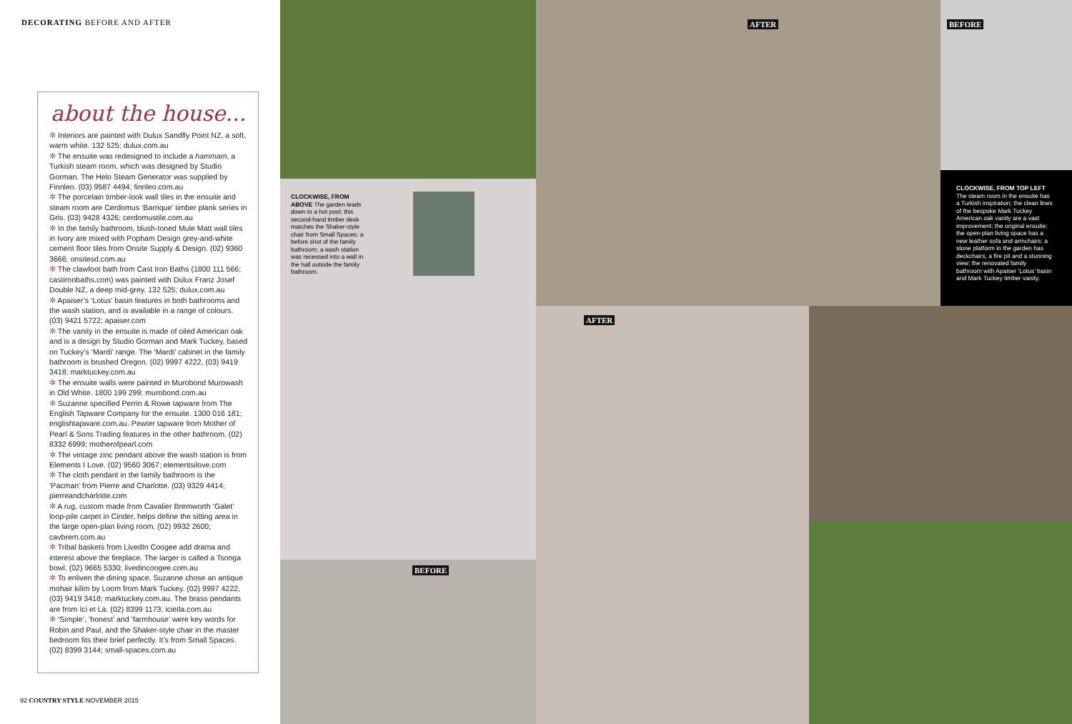DECORATING BEFORE AND AFTER
about the house...
✲ Interiors are painted with Dulux Sandfly Point NZ, a soft, warm white. 132 525; dulux.com.au
✲ The ensuite was redesigned to include a hammam, a Turkish steam room, which was designed by Studio Gorman. The Helo Steam Generator was supplied by Finnleo. (03) 9587 4494; finnleo.com.au
✲ The porcelain timber-look wall tiles in the ensuite and steam room are Cerdomus ‘Barrique’ timber plank series in Gris. (03) 9428 4326; cerdomustile.com.au
✲ In the family bathroom, blush-toned Mule Matt wall tiles in Ivory are mixed with Popham Design grey-and-white cement floor tiles from Onsite Supply & Design. (02) 9360 3666; onsitesd.com.au
✲ The clawfoot bath from Cast Iron Baths (1800 111 566; castironbaths.com) was painted with Dulux Franz Josef Double NZ, a deep mid-grey. 132 525; dulux.com.au
✲ Apaiser’s ‘Lotus’ basin features in both bathrooms and the wash station, and is available in a range of colours. (03) 9421 5722; apaiser.com
✲ The vanity in the ensuite is made of oiled American oak and is a design by Studio Gorman and Mark Tuckey, based on Tuckey’s ‘Mardi’ range. The ‘Mardi’ cabinet in the family bathroom is brushed Oregon. (02) 9997 4222, (03) 9419 3418; marktuckey.com.au
✲ The ensuite walls were painted in Murobond Murowash in Old White. 1800 199 299; murobond.com.au
✲ Suzanne specified Perrin & Rowe tapware from The English Tapware Company for the ensuite. 1300 016 181; englishtapware.com.au. Pewter tapware from Mother of Pearl & Sons Trading features in the other bathroom. (02) 8332 6999; motherofpearl.com
✲ The vintage zinc pendant above the wash station is from Elements I Love. (02) 9560 3067; elementsilove.com
✲ The cloth pendant in the family bathroom is the ‘Pacman’ from Pierre and Charlotte. (03) 9329 4414; pierreandcharlotte.com
✲ A rug, custom made from Cavalier Bremworth ‘Galet’ loop-pile carpet in Cinder, helps define the sitting area in the large open-plan living room. (02) 9932 2600; cavbrem.com.au
✲ Tribal baskets from LivedIn Coogee add drama and interest above the fireplace. The larger is called a Tsonga bowl. (02) 9665 5330; livedincoogee.com.au
✲ To enliven the dining space, Suzanne chose an antique mohair kilim by Loom from Mark Tuckey. (02) 9997 4222, (03) 9419 3418; marktuckey.com.au. The brass pendants are from Ici et Là. (02) 8399 1173; icietla.com.au
✲ ‘Simple’, ‘honest’ and ‘farmhouse’ were key words for Robin and Paul, and the Shaker-style chair in the master bedroom fits their brief perfectly. It’s from Small Spaces. (02) 8399 3144; small-spaces.com.au
92 COUNTRY STYLE NOVEMBER 2015
AFTER BEFORE
AFTER
BEFORE
CLOCKWISE, FROM ABOVE The garden leads down to a hot pool; this second-hand timber desk matches the Shaker-style chair from Small Spaces; a before shot of the family bathroom; a wash station was recessed into a wall in the hall outside the family bathroom.
CLOCKWISE, FROM TOP LEFT The steam room in the ensuite has a Turkish inspiration; the clean lines of the bespoke Mark Tuckey American oak vanity are a vast improvement; the original ensuite; the open-plan living space has a new leather sofa and armchairs; a stone platform in the garden has deckchairs, a fire pit and a stunning view; the renovated family bathroom with Apaiser ‘Lotus’ basin and Mark Tuckey timber vanity.